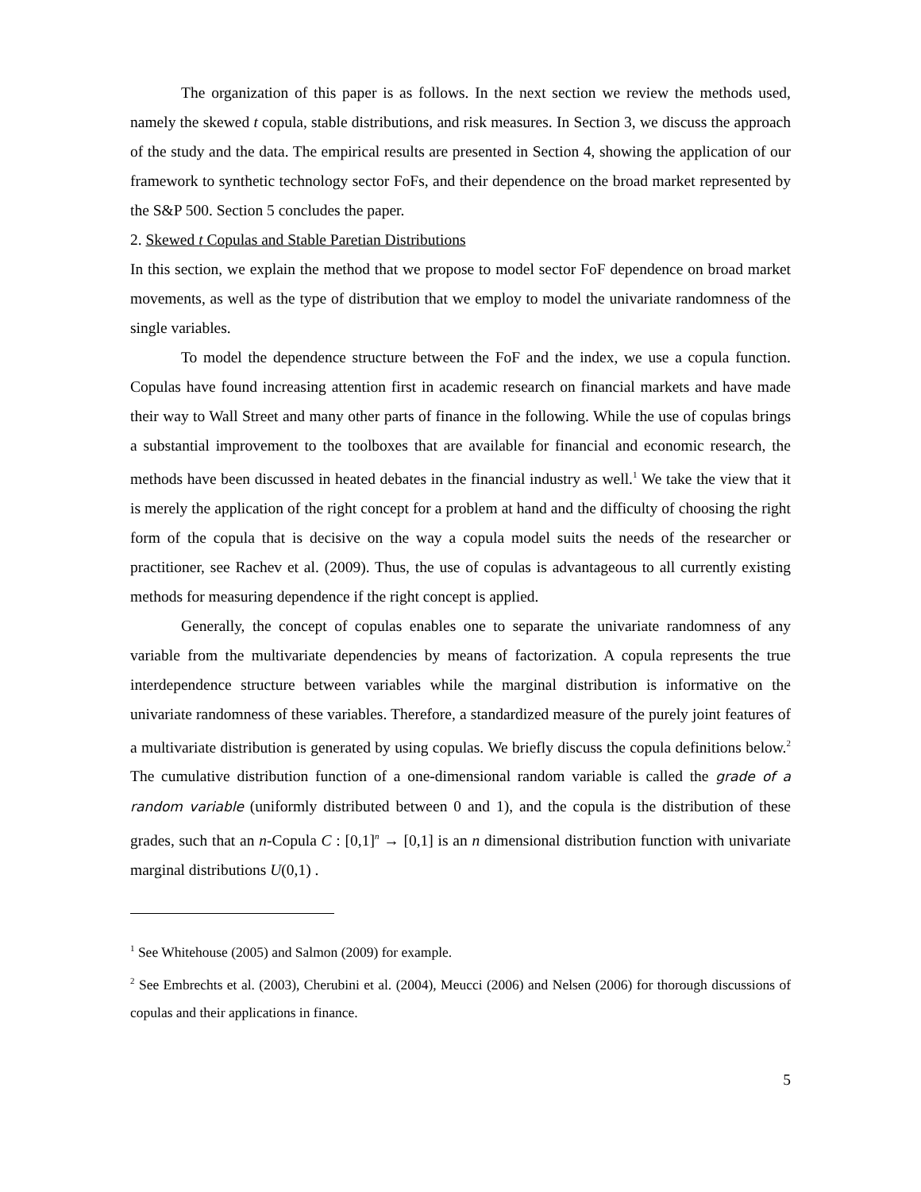The organization of this paper is as follows. In the next section we review the methods used, namely the skewed t copula, stable distributions, and risk measures. In Section 3, we discuss the approach of the study and the data. The empirical results are presented in Section 4, showing the application of our framework to synthetic technology sector FoFs, and their dependence on the broad market represented by the S&P 500. Section 5 concludes the paper.
2. Skewed t Copulas and Stable Paretian Distributions
In this section, we explain the method that we propose to model sector FoF dependence on broad market movements, as well as the type of distribution that we employ to model the univariate randomness of the single variables.
To model the dependence structure between the FoF and the index, we use a copula function. Copulas have found increasing attention first in academic research on financial markets and have made their way to Wall Street and many other parts of finance in the following. While the use of copulas brings a substantial improvement to the toolboxes that are available for financial and economic research, the methods have been discussed in heated debates in the financial industry as well.<sup>1</sup> We take the view that it is merely the application of the right concept for a problem at hand and the difficulty of choosing the right form of the copula that is decisive on the way a copula model suits the needs of the researcher or practitioner, see Rachev et al. (2009). Thus, the use of copulas is advantageous to all currently existing methods for measuring dependence if the right concept is applied.
Generally, the concept of copulas enables one to separate the univariate randomness of any variable from the multivariate dependencies by means of factorization. A copula represents the true interdependence structure between variables while the marginal distribution is informative on the univariate randomness of these variables. Therefore, a standardized measure of the purely joint features of a multivariate distribution is generated by using copulas. We briefly discuss the copula definitions below.<sup>2</sup> The cumulative distribution function of a one-dimensional random variable is called the grade of a random variable (uniformly distributed between 0 and 1), and the copula is the distribution of these grades, such that an n-Copula C : [0,1]<sup>n</sup> → [0,1] is an n dimensional distribution function with univariate marginal distributions U(0,1) .
<sup>1</sup> See Whitehouse (2005) and Salmon (2009) for example.
<sup>2</sup> See Embrechts et al. (2003), Cherubini et al. (2004), Meucci (2006) and Nelsen (2006) for thorough discussions of copulas and their applications in finance.
5